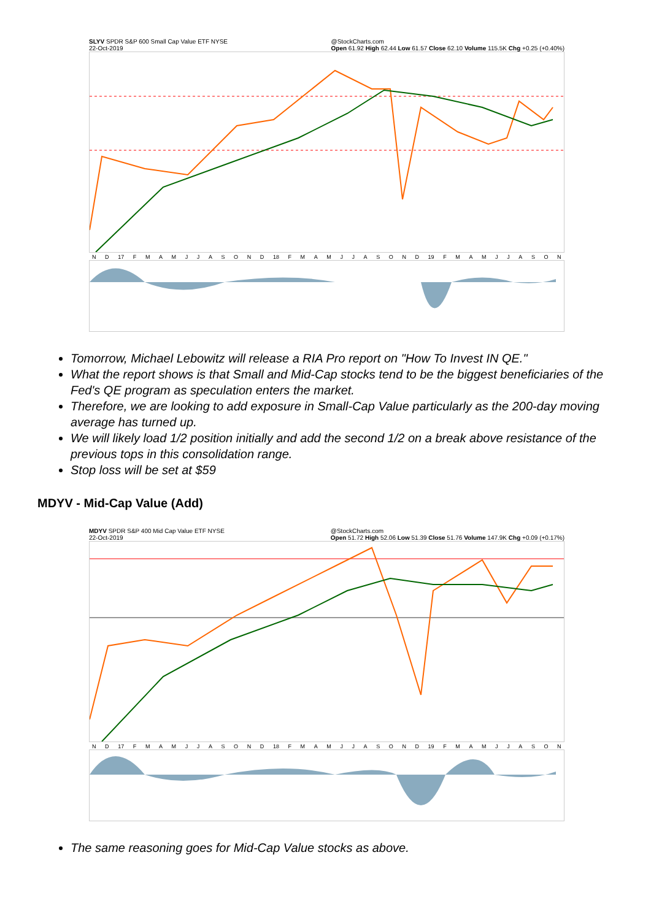SLYV SPDR S&P 600 Small Cap Value ETF NYSE
22-Oct-2019 @StockCharts.com
Open 61.92 High 62.44 Low 61.57 Close 62.10 Volume 115.5K Chg +0.25 (+0.40%)
N D 17 FMAMJJASOND 18 FMAMJJASOND 19 FMAMJJASON
Tomorrow, Michael Lebowitz will release a RIA Pro report on "How To Invest IN QE."
What the report shows is that Small and Mid-Cap stocks tend to be the biggest beneficiaries of the Fed's QE program as speculation enters the market.
Therefore, we are looking to add exposure in Small-Cap Value particularly as the 200-day moving average has turned up.
We will likely load 1/2 position initially and add the second 1/2 on a break above resistance of the previous tops in this consolidation range.
Stop loss will be set at $59
MDYV - Mid-Cap Value (Add)
MDYV SPDR S&P 400 Mid Cap Value ETF NYSE
22-Oct-2019 @StockCharts.com
Open 51.72 High 52.06 Low 51.39 Close 51.76 Volume 147.9K Chg +0.09 (+0.17%)
N D 17 FMAMJJASOND 18 FMAMJJASOND 19 FMAMJJASON
The same reasoning goes for Mid-Cap Value stocks as above.